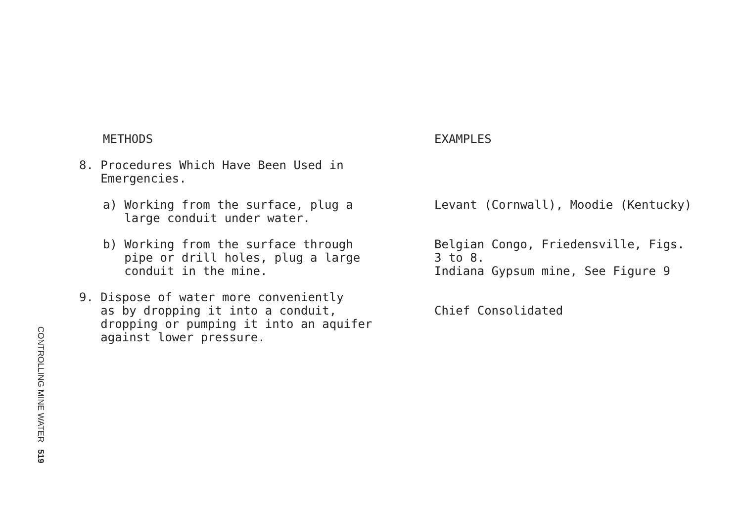| METHODS | EXAMPLES |
| 8. Procedures Which Have Been Used in Emergencies. | |
| a) Working from the surface, plug a large conduit under water. | Levant (Cornwall), Moodie (Kentucky) |
| b) Working from the surface through pipe or drill holes, plug a large conduit in the mine. | Belgian Congo, Friedensville, Figs. 3 to 8. Indiana Gypsum mine, See Figure 9 |
| 9. Dispose of water more conveniently as by dropping it into a conduit, dropping or pumping it into an aquifer against lower pressure. | Chief Consolidated |
CONTROLLING MINE WATER 519